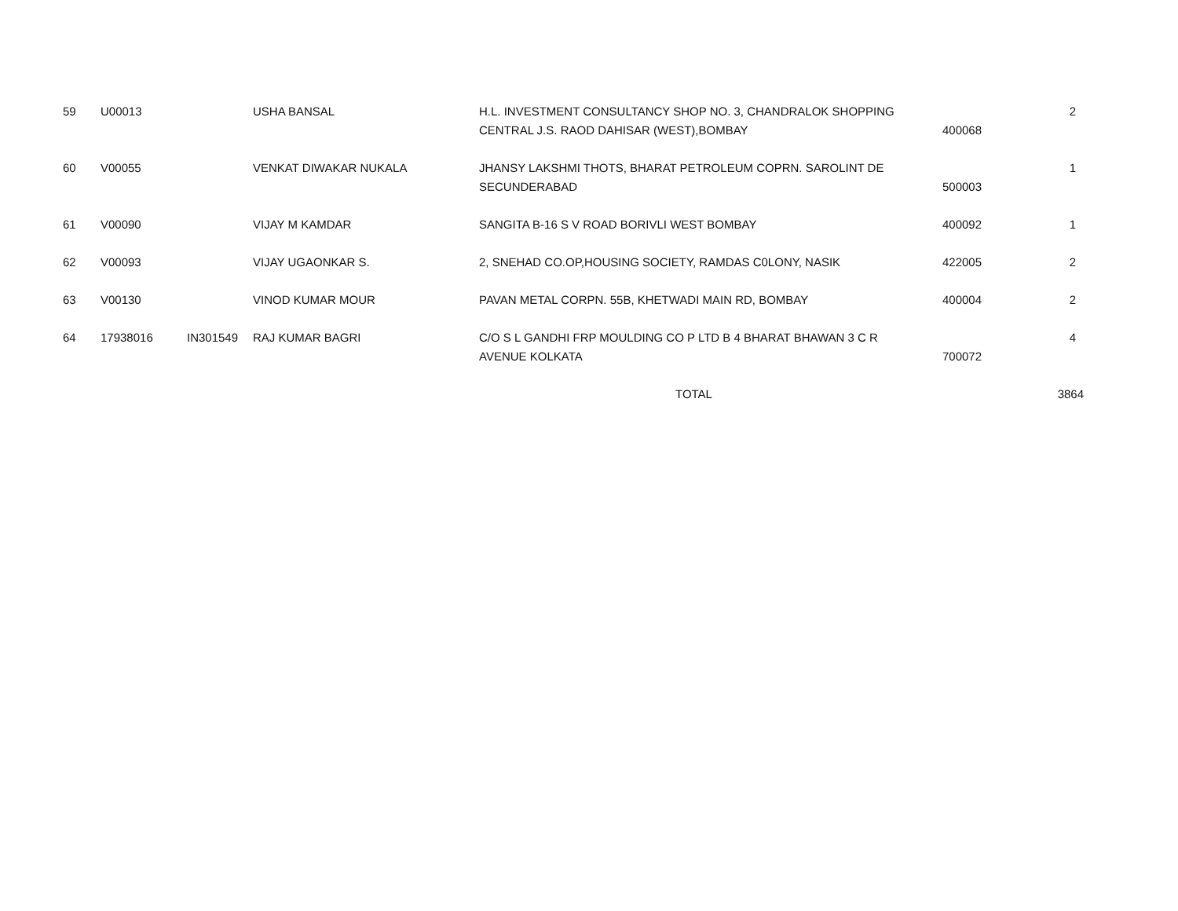| 59 | U00013 | | USHA BANSAL | H.L. INVESTMENT CONSULTANCY SHOP NO. 3, CHANDRALOK SHOPPING CENTRAL J.S. RAOD DAHISAR (WEST),BOMBAY | 400068 | 2 |
| 60 | V00055 | | VENKAT DIWAKAR NUKALA | JHANSY LAKSHMI THOTS, BHARAT PETROLEUM COPRN. SAROLINT DE SECUNDERABAD | 500003 | 1 |
| 61 | V00090 | | VIJAY M KAMDAR | SANGITA B-16 S V ROAD BORIVLI WEST BOMBAY | 400092 | 1 |
| 62 | V00093 | | VIJAY UGAONKAR S. | 2, SNEHAD CO.OP,HOUSING SOCIETY, RAMDAS C0LONY, NASIK | 422005 | 2 |
| 63 | V00130 | | VINOD KUMAR MOUR | PAVAN METAL CORPN. 55B, KHETWADI MAIN RD, BOMBAY | 400004 | 2 |
| 64 | 17938016 | IN301549 | RAJ KUMAR BAGRI | C/O S L GANDHI FRP MOULDING CO P LTD B 4 BHARAT BHAWAN 3 C R AVENUE KOLKATA | 700072 | 4 |
| | | | | TOTAL | | 3864 |